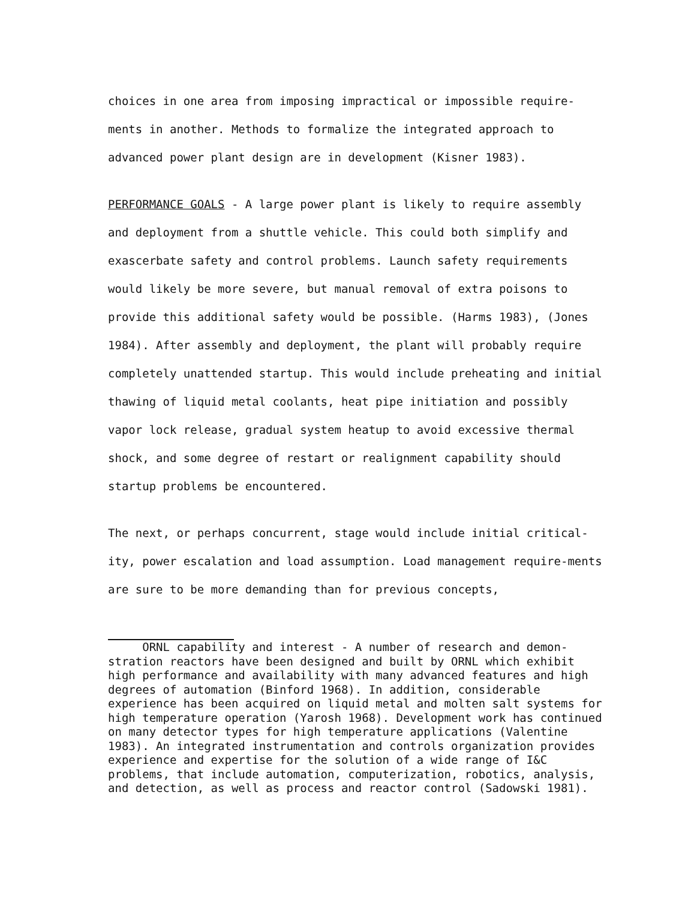choices in one area from imposing impractical or impossible require-ments in another. Methods to formalize the integrated approach to advanced power plant design are in development (Kisner 1983).
PERFORMANCE GOALS - A large power plant is likely to require assembly and deployment from a shuttle vehicle. This could both simplify and exascerbate safety and control problems. Launch safety requirements would likely be more severe, but manual removal of extra poisons to provide this additional safety would be possible. (Harms 1983), (Jones 1984). After assembly and deployment, the plant will probably require completely unattended startup. This would include preheating and initial thawing of liquid metal coolants, heat pipe initiation and possibly vapor lock release, gradual system heatup to avoid excessive thermal shock, and some degree of restart or realignment capability should startup problems be encountered.
The next, or perhaps concurrent, stage would include initial critical-ity, power escalation and load assumption. Load management require-ments are sure to be more demanding than for previous concepts,
ORNL capability and interest - A number of research and demon-stration reactors have been designed and built by ORNL which exhibit high performance and availability with many advanced features and high degrees of automation (Binford 1968). In addition, considerable experience has been acquired on liquid metal and molten salt systems for high temperature operation (Yarosh 1968). Development work has continued on many detector types for high temperature applications (Valentine 1983). An integrated instrumentation and controls organization provides experience and expertise for the solution of a wide range of I&C problems, that include automation, computerization, robotics, analysis, and detection, as well as process and reactor control (Sadowski 1981).